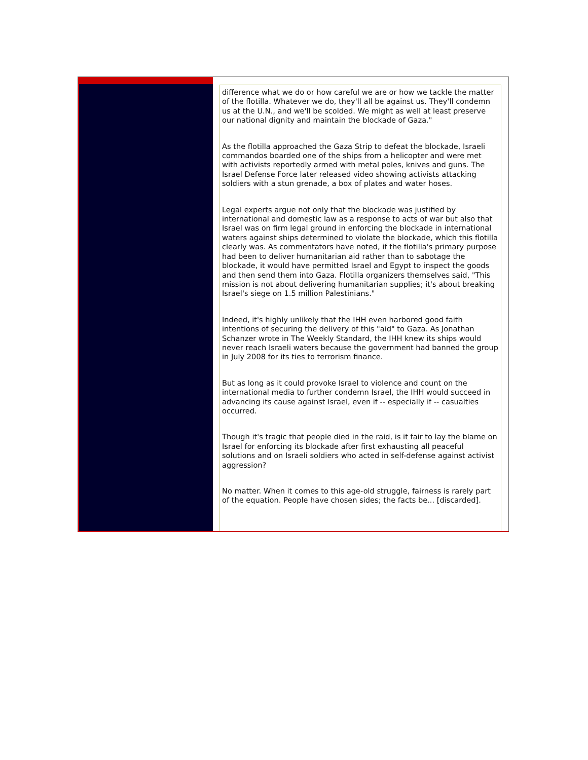difference what we do or how careful we are or how we tackle the matter of the flotilla. Whatever we do, they'll all be against us. They'll condemn us at the U.N., and we'll be scolded. We might as well at least preserve our national dignity and maintain the blockade of Gaza."
As the flotilla approached the Gaza Strip to defeat the blockade, Israeli commandos boarded one of the ships from a helicopter and were met with activists reportedly armed with metal poles, knives and guns. The Israel Defense Force later released video showing activists attacking soldiers with a stun grenade, a box of plates and water hoses.
Legal experts argue not only that the blockade was justified by international and domestic law as a response to acts of war but also that Israel was on firm legal ground in enforcing the blockade in international waters against ships determined to violate the blockade, which this flotilla clearly was. As commentators have noted, if the flotilla's primary purpose had been to deliver humanitarian aid rather than to sabotage the blockade, it would have permitted Israel and Egypt to inspect the goods and then send them into Gaza. Flotilla organizers themselves said, "This mission is not about delivering humanitarian supplies; it's about breaking Israel's siege on 1.5 million Palestinians."
Indeed, it's highly unlikely that the IHH even harbored good faith intentions of securing the delivery of this "aid" to Gaza. As Jonathan Schanzer wrote in The Weekly Standard, the IHH knew its ships would never reach Israeli waters because the government had banned the group in July 2008 for its ties to terrorism finance.
But as long as it could provoke Israel to violence and count on the international media to further condemn Israel, the IHH would succeed in advancing its cause against Israel, even if -- especially if -- casualties occurred.
Though it's tragic that people died in the raid, is it fair to lay the blame on Israel for enforcing its blockade after first exhausting all peaceful solutions and on Israeli soldiers who acted in self-defense against activist aggression?
No matter. When it comes to this age-old struggle, fairness is rarely part of the equation. People have chosen sides; the facts be... [discarded].